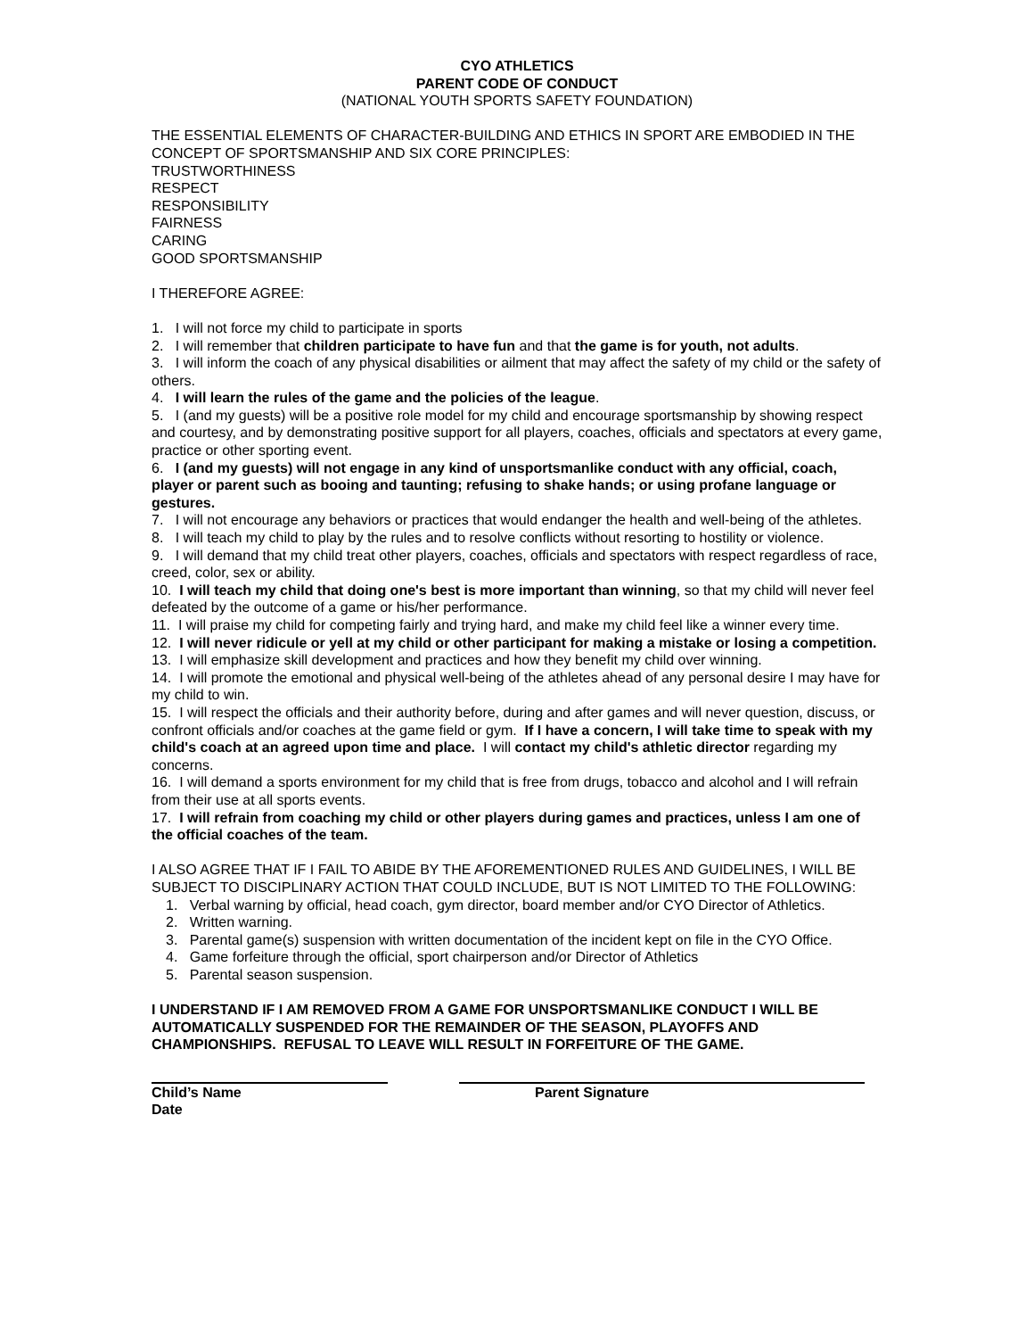CYO ATHLETICS
PARENT CODE OF CONDUCT
(NATIONAL YOUTH SPORTS SAFETY FOUNDATION)
THE ESSENTIAL ELEMENTS OF CHARACTER-BUILDING AND ETHICS IN SPORT ARE EMBODIED IN THE CONCEPT OF SPORTSMANSHIP AND SIX CORE PRINCIPLES:
TRUSTWORTHINESS
RESPECT
RESPONSIBILITY
FAIRNESS
CARING
GOOD SPORTSMANSHIP
I THEREFORE AGREE:
1. I will not force my child to participate in sports
2. I will remember that children participate to have fun and that the game is for youth, not adults.
3. I will inform the coach of any physical disabilities or ailment that may affect the safety of my child or the safety of others.
4. I will learn the rules of the game and the policies of the league.
5. I (and my guests) will be a positive role model for my child and encourage sportsmanship by showing respect and courtesy, and by demonstrating positive support for all players, coaches, officials and spectators at every game, practice or other sporting event.
6. I (and my guests) will not engage in any kind of unsportsmanlike conduct with any official, coach, player or parent such as booing and taunting; refusing to shake hands; or using profane language or gestures.
7. I will not encourage any behaviors or practices that would endanger the health and well-being of the athletes.
8. I will teach my child to play by the rules and to resolve conflicts without resorting to hostility or violence.
9. I will demand that my child treat other players, coaches, officials and spectators with respect regardless of race, creed, color, sex or ability.
10. I will teach my child that doing one's best is more important than winning, so that my child will never feel defeated by the outcome of a game or his/her performance.
11. I will praise my child for competing fairly and trying hard, and make my child feel like a winner every time.
12. I will never ridicule or yell at my child or other participant for making a mistake or losing a competition.
13. I will emphasize skill development and practices and how they benefit my child over winning.
14. I will promote the emotional and physical well-being of the athletes ahead of any personal desire I may have for my child to win.
15. I will respect the officials and their authority before, during and after games and will never question, discuss, or confront officials and/or coaches at the game field or gym. If I have a concern, I will take time to speak with my child's coach at an agreed upon time and place. I will contact my child's athletic director regarding my concerns.
16. I will demand a sports environment for my child that is free from drugs, tobacco and alcohol and I will refrain from their use at all sports events.
17. I will refrain from coaching my child or other players during games and practices, unless I am one of the official coaches of the team.
I ALSO AGREE THAT IF I FAIL TO ABIDE BY THE AFOREMENTIONED RULES AND GUIDELINES, I WILL BE SUBJECT TO DISCIPLINARY ACTION THAT COULD INCLUDE, BUT IS NOT LIMITED TO THE FOLLOWING:
1. Verbal warning by official, head coach, gym director, board member and/or CYO Director of Athletics.
2. Written warning.
3. Parental game(s) suspension with written documentation of the incident kept on file in the CYO Office.
4. Game forfeiture through the official, sport chairperson and/or Director of Athletics
5. Parental season suspension.
I UNDERSTAND IF I AM REMOVED FROM A GAME FOR UNSPORTSMANLIKE CONDUCT I WILL BE AUTOMATICALLY SUSPENDED FOR THE REMAINDER OF THE SEASON, PLAYOFFS AND CHAMPIONSHIPS. REFUSAL TO LEAVE WILL RESULT IN FORFEITURE OF THE GAME.
Child’s Name Parent Signature
Date